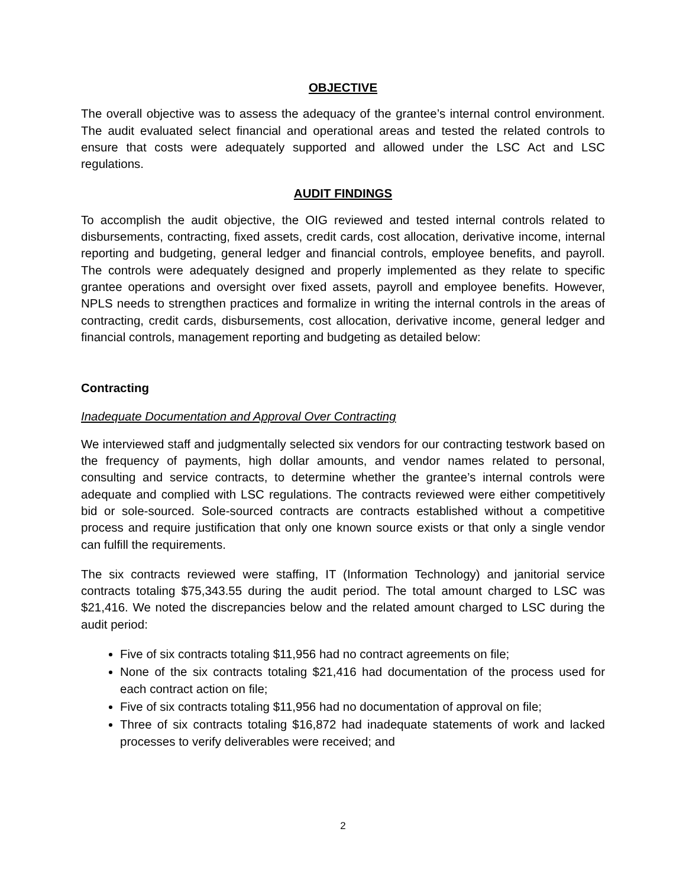OBJECTIVE
The overall objective was to assess the adequacy of the grantee’s internal control environment. The audit evaluated select financial and operational areas and tested the related controls to ensure that costs were adequately supported and allowed under the LSC Act and LSC regulations.
AUDIT FINDINGS
To accomplish the audit objective, the OIG reviewed and tested internal controls related to disbursements, contracting, fixed assets, credit cards, cost allocation, derivative income, internal reporting and budgeting, general ledger and financial controls, employee benefits, and payroll. The controls were adequately designed and properly implemented as they relate to specific grantee operations and oversight over fixed assets, payroll and employee benefits. However, NPLS needs to strengthen practices and formalize in writing the internal controls in the areas of contracting, credit cards, disbursements, cost allocation, derivative income, general ledger and financial controls, management reporting and budgeting as detailed below:
Contracting
Inadequate Documentation and Approval Over Contracting
We interviewed staff and judgmentally selected six vendors for our contracting testwork based on the frequency of payments, high dollar amounts, and vendor names related to personal, consulting and service contracts, to determine whether the grantee’s internal controls were adequate and complied with LSC regulations. The contracts reviewed were either competitively bid or sole-sourced. Sole-sourced contracts are contracts established without a competitive process and require justification that only one known source exists or that only a single vendor can fulfill the requirements.
The six contracts reviewed were staffing, IT (Information Technology) and janitorial service contracts totaling $75,343.55 during the audit period. The total amount charged to LSC was $21,416. We noted the discrepancies below and the related amount charged to LSC during the audit period:
Five of six contracts totaling $11,956 had no contract agreements on file;
None of the six contracts totaling $21,416 had documentation of the process used for each contract action on file;
Five of six contracts totaling $11,956 had no documentation of approval on file;
Three of six contracts totaling $16,872 had inadequate statements of work and lacked processes to verify deliverables were received; and
2